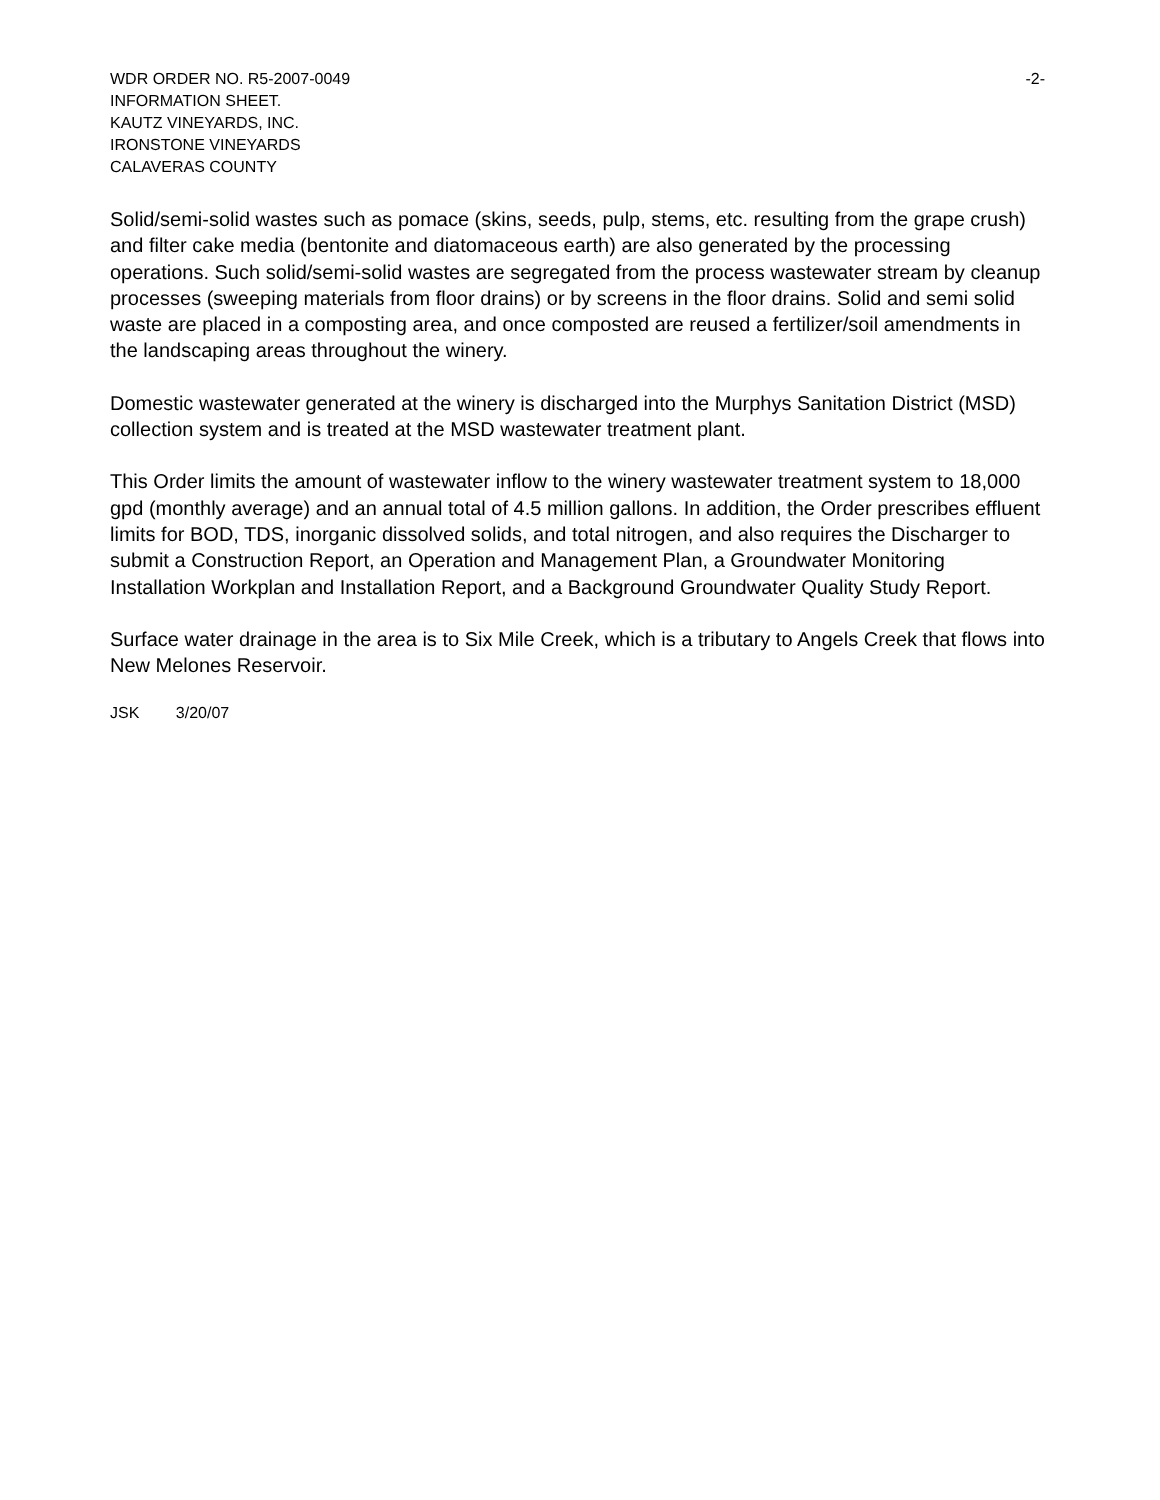WDR ORDER NO. R5-2007-0049 -2-
INFORMATION SHEET.
KAUTZ VINEYARDS, INC.
IRONSTONE VINEYARDS
CALAVERAS COUNTY
Solid/semi-solid wastes such as pomace (skins, seeds, pulp, stems, etc. resulting from the grape crush) and filter cake media (bentonite and diatomaceous earth) are also generated by the processing operations. Such solid/semi-solid wastes are segregated from the process wastewater stream by cleanup processes (sweeping materials from floor drains) or by screens in the floor drains. Solid and semi solid waste are placed in a composting area, and once composted are reused a fertilizer/soil amendments in the landscaping areas throughout the winery.
Domestic wastewater generated at the winery is discharged into the Murphys Sanitation District (MSD) collection system and is treated at the MSD wastewater treatment plant.
This Order limits the amount of wastewater inflow to the winery wastewater treatment system to 18,000 gpd (monthly average) and an annual total of 4.5 million gallons. In addition, the Order prescribes effluent limits for BOD, TDS, inorganic dissolved solids, and total nitrogen, and also requires the Discharger to submit a Construction Report, an Operation and Management Plan, a Groundwater Monitoring Installation Workplan and Installation Report, and a Background Groundwater Quality Study Report.
Surface water drainage in the area is to Six Mile Creek, which is a tributary to Angels Creek that flows into New Melones Reservoir.
JSK 3/20/07